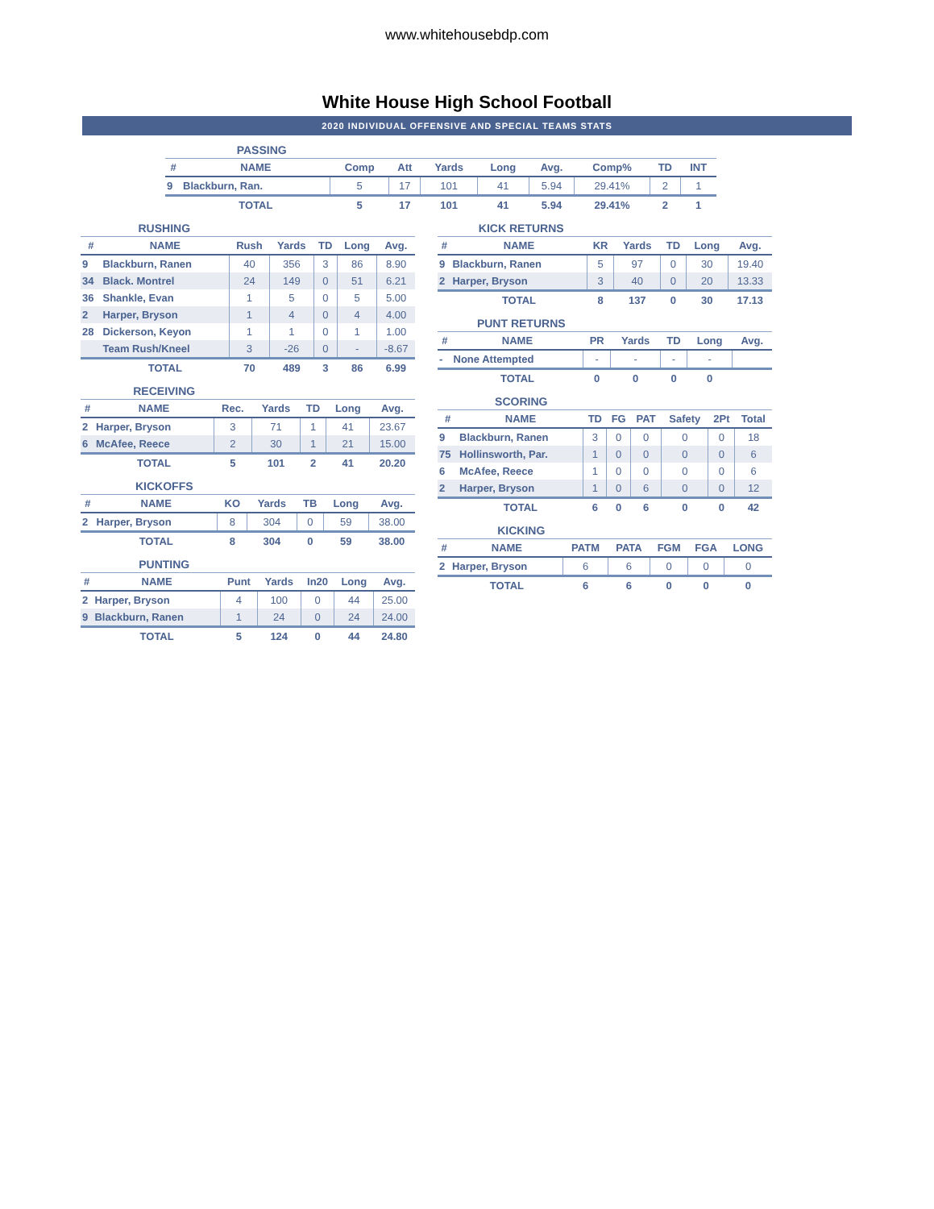www.whitehousebdp.com
White House High School Football
2020 INDIVIDUAL OFFENSIVE AND SPECIAL TEAMS STATS
PASSING
| # | NAME | Comp | Att | Yards | Long | Avg. | Comp% | TD | INT |
| --- | --- | --- | --- | --- | --- | --- | --- | --- | --- |
| 9 | Blackburn, Ran. | 5 | 17 | 101 | 41 | 5.94 | 29.41% | 2 | 1 |
| | TOTAL | 5 | 17 | 101 | 41 | 5.94 | 29.41% | 2 | 1 |
RUSHING
| # | NAME | Rush | Yards | TD | Long | Avg. |
| --- | --- | --- | --- | --- | --- | --- |
| 9 | Blackburn, Ranen | 40 | 356 | 3 | 86 | 8.90 |
| 34 | Black. Montrel | 24 | 149 | 0 | 51 | 6.21 |
| 36 | Shankle, Evan | 1 | 5 | 0 | 5 | 5.00 |
| 2 | Harper, Bryson | 1 | 4 | 0 | 4 | 4.00 |
| 28 | Dickerson, Keyon | 1 | 1 | 0 | 1 | 1.00 |
| | Team Rush/Kneel | 3 | -26 | 0 | - | -8.67 |
| | TOTAL | 70 | 489 | 3 | 86 | 6.99 |
RECEIVING
| # | NAME | Rec. | Yards | TD | Long | Avg. |
| --- | --- | --- | --- | --- | --- | --- |
| 2 | Harper, Bryson | 3 | 71 | 1 | 41 | 23.67 |
| 6 | McAfee, Reece | 2 | 30 | 1 | 21 | 15.00 |
| | TOTAL | 5 | 101 | 2 | 41 | 20.20 |
KICKOFFS
| # | NAME | KO | Yards | TB | Long | Avg. |
| --- | --- | --- | --- | --- | --- | --- |
| 2 | Harper, Bryson | 8 | 304 | 0 | 59 | 38.00 |
| | TOTAL | 8 | 304 | 0 | 59 | 38.00 |
PUNTING
| # | NAME | Punt | Yards | In20 | Long | Avg. |
| --- | --- | --- | --- | --- | --- | --- |
| 2 | Harper, Bryson | 4 | 100 | 0 | 44 | 25.00 |
| 9 | Blackburn, Ranen | 1 | 24 | 0 | 24 | 24.00 |
| | TOTAL | 5 | 124 | 0 | 44 | 24.80 |
KICK RETURNS
| # | NAME | KR | Yards | TD | Long | Avg. |
| --- | --- | --- | --- | --- | --- | --- |
| 9 | Blackburn, Ranen | 5 | 97 | 0 | 30 | 19.40 |
| 2 | Harper, Bryson | 3 | 40 | 0 | 20 | 13.33 |
| | TOTAL | 8 | 137 | 0 | 30 | 17.13 |
PUNT RETURNS
| # | NAME | PR | Yards | TD | Long | Avg. |
| --- | --- | --- | --- | --- | --- | --- |
| - | None Attempted | - | - | - | - | |
| | TOTAL | 0 | 0 | 0 | 0 | |
SCORING
| # | NAME | TD | FG | PAT | Safety | 2Pt | Total |
| --- | --- | --- | --- | --- | --- | --- | --- |
| 9 | Blackburn, Ranen | 3 | 0 | 0 | 0 | 0 | 18 |
| 75 | Hollinsworth, Par. | 1 | 0 | 0 | 0 | 0 | 6 |
| 6 | McAfee, Reece | 1 | 0 | 0 | 0 | 0 | 6 |
| 2 | Harper, Bryson | 1 | 0 | 6 | 0 | 0 | 12 |
| | TOTAL | 6 | 0 | 6 | 0 | 0 | 42 |
KICKING
| # | NAME | PATM | PATA | FGM | FGA | LONG |
| --- | --- | --- | --- | --- | --- | --- |
| 2 | Harper, Bryson | 6 | 6 | 0 | 0 | 0 |
| | TOTAL | 6 | 6 | 0 | 0 | 0 |